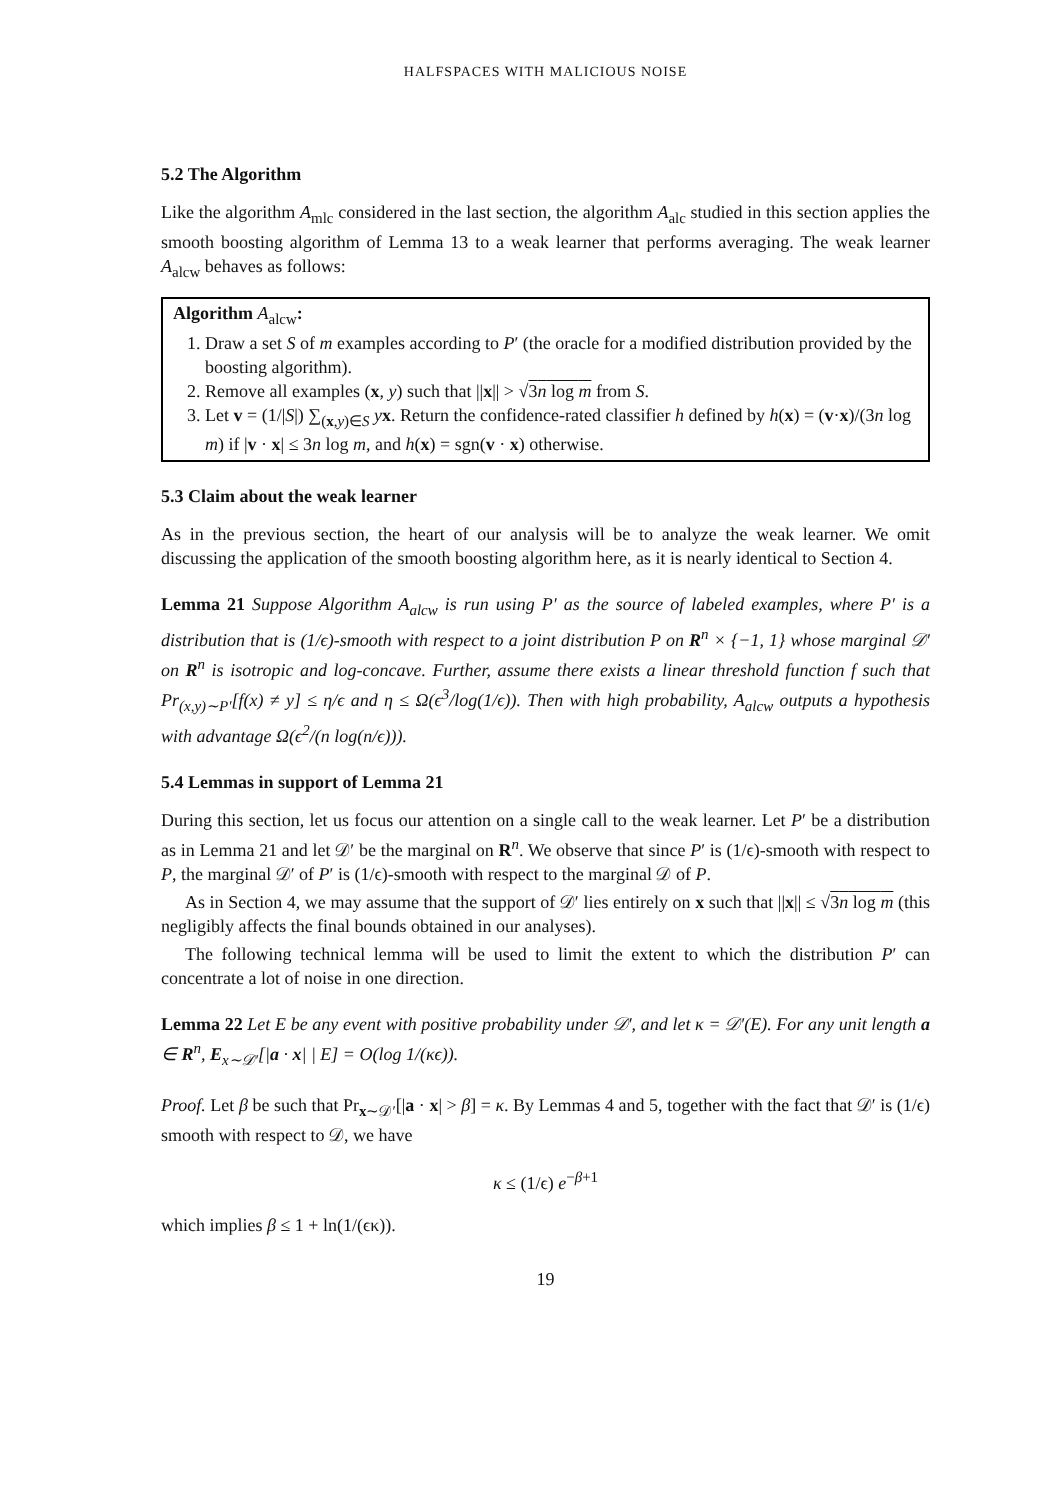HALFSPACES WITH MALICIOUS NOISE
5.2 The Algorithm
Like the algorithm A<sub>mlc</sub> considered in the last section, the algorithm A<sub>alc</sub> studied in this section applies the smooth boosting algorithm of Lemma 13 to a weak learner that performs averaging. The weak learner A<sub>alcw</sub> behaves as follows:
Algorithm A<sub>alcw</sub>:
1. Draw a set S of m examples according to P′ (the oracle for a modified distribution provided by the boosting algorithm).
2. Remove all examples (x, y) such that ||x|| > √3n log m from S.
3. Let v = (1/|S|) ∑<sub>(x,y)∈S</sub> yx. Return the confidence-rated classifier h defined by h(x) = (v·x)/(3n log m) if |v · x| ≤ 3n log m, and h(x) = sgn(v · x) otherwise.
5.3 Claim about the weak learner
As in the previous section, the heart of our analysis will be to analyze the weak learner. We omit discussing the application of the smooth boosting algorithm here, as it is nearly identical to Section 4.
Lemma 21 Suppose Algorithm A<sub>alcw</sub> is run using P′ as the source of labeled examples, where P′ is a distribution that is (1/ϵ)-smooth with respect to a joint distribution P on R<sup>n</sup> × {−1, 1} whose marginal 𝒟′ on R<sup>n</sup> is isotropic and log-concave. Further, assume there exists a linear threshold function f such that Pr<sub>(x,y)∼P′</sub>[f(x) ≠ y] ≤ η/ϵ and η ≤ Ω(ϵ<sup>3</sup>/log(1/ϵ)). Then with high probability, A<sub>alcw</sub> outputs a hypothesis with advantage Ω(ϵ<sup>2</sup>/(n log(n/ϵ))).
5.4 Lemmas in support of Lemma 21
During this section, let us focus our attention on a single call to the weak learner. Let P′ be a distribution as in Lemma 21 and let 𝒟′ be the marginal on R<sup>n</sup>. We observe that since P′ is (1/ϵ)-smooth with respect to P, the marginal 𝒟′ of P′ is (1/ϵ)-smooth with respect to the marginal 𝒟 of P.
As in Section 4, we may assume that the support of 𝒟′ lies entirely on x such that ||x|| ≤ √3n log m (this negligibly affects the final bounds obtained in our analyses).
The following technical lemma will be used to limit the extent to which the distribution P′ can concentrate a lot of noise in one direction.
Lemma 22 Let E be any event with positive probability under 𝒟′, and let κ = 𝒟′(E). For any unit length a ∈ R<sup>n</sup>, E<sub>x∼𝒟′</sub>[|a · x| | E] = O(log 1/(κϵ)).
Proof. Let β be such that Pr<sub>x∼𝒟′</sub>[|a · x| > β] = κ. By Lemmas 4 and 5, together with the fact that 𝒟′ is (1/ϵ) smooth with respect to 𝒟, we have
κ ≤ (1/ϵ) e<sup>−β+1</sup>
which implies β ≤ 1 + ln(1/(ϵκ)).
19